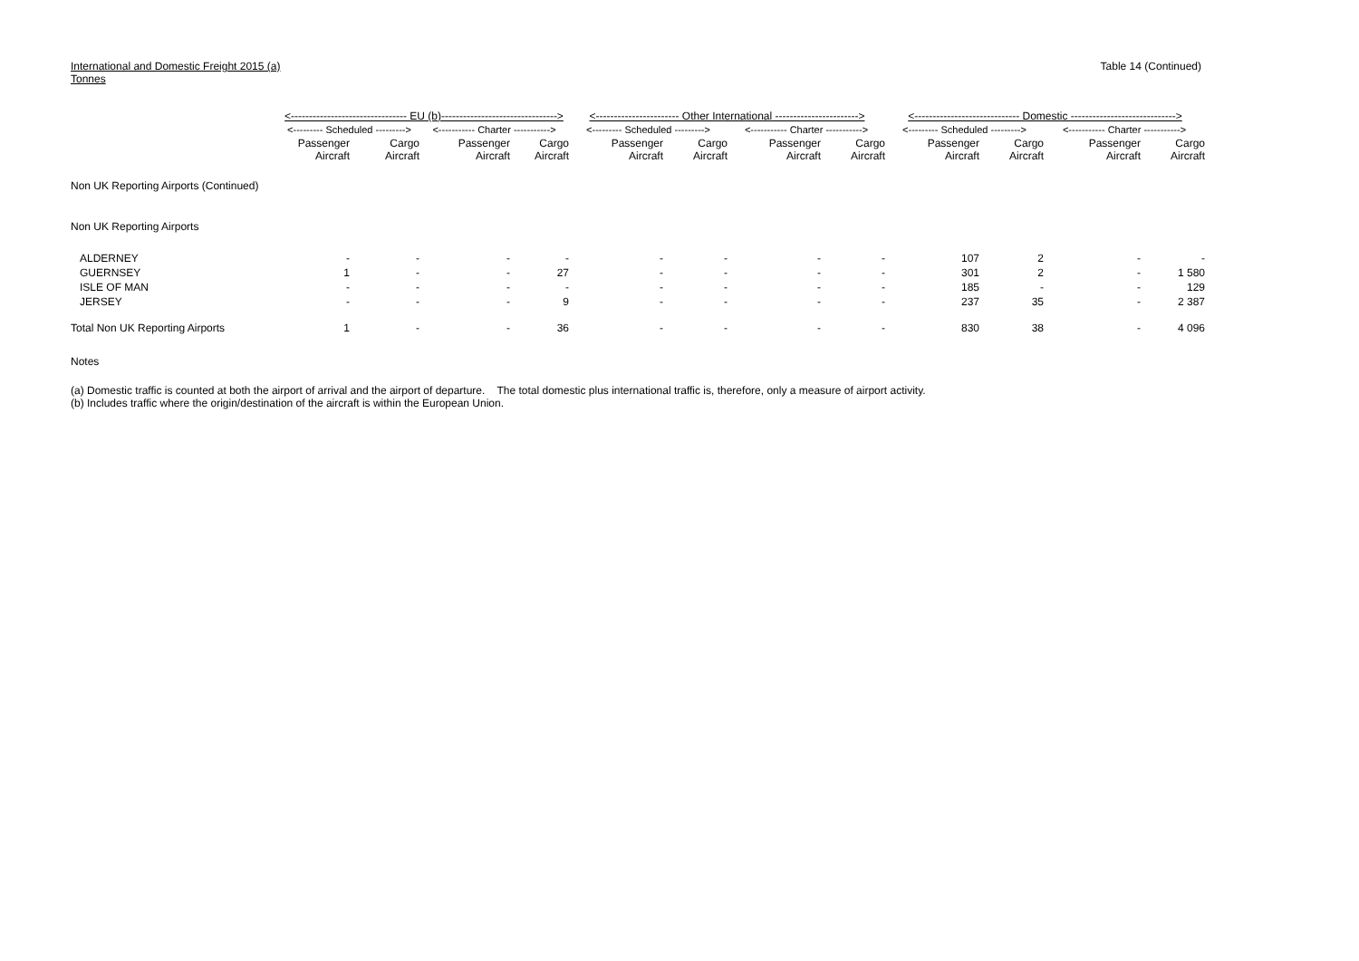International and Domestic Freight 2015 (a)
Tonnes
Table 14 (Continued)
| | <-------------------------------- EU (b)--------------------------------> | | | | <----------------------- Other International -----------------------> | | | | <----------------------------- Domestic -----------------------------> | | | |
| --- | --- | --- | --- | --- | --- | --- | --- | --- | --- | --- | --- | --- |
| | <--------- Scheduled ---------> | | <----------- Charter -----------> | | <--------- Scheduled ---------> | | <----------- Charter -----------> | | <--------- Scheduled ---------> | | <----------- Charter -----------> | |
| | Passenger Aircraft | Cargo Aircraft | Passenger Aircraft | Cargo Aircraft | Passenger Aircraft | Cargo Aircraft | Passenger Aircraft | Cargo Aircraft | Passenger Aircraft | Cargo Aircraft | Passenger Aircraft | Cargo Aircraft |
| Non UK Reporting Airports (Continued) | | | | | | | | | | | | |
| Non UK Reporting Airports | | | | | | | | | | | | |
| ALDERNEY | - | - | - | - | - | - | - | - | 107 | 2 | - | - |
| GUERNSEY | 1 | - | - | 27 | - | - | - | - | 301 | 2 | - | 1 580 |
| ISLE OF MAN | - | - | - | - | - | - | - | - | 185 | - | - | 129 |
| JERSEY | - | - | - | 9 | - | - | - | - | 237 | 35 | - | 2 387 |
| Total Non UK Reporting Airports | 1 | - | - | 36 | - | - | - | - | 830 | 38 | - | 4 096 |
Notes
(a) Domestic traffic is counted at both the airport of arrival and the airport of departure. The total domestic plus international traffic is, therefore, only a measure of airport activity.
(b) Includes traffic where the origin/destination of the aircraft is within the European Union.